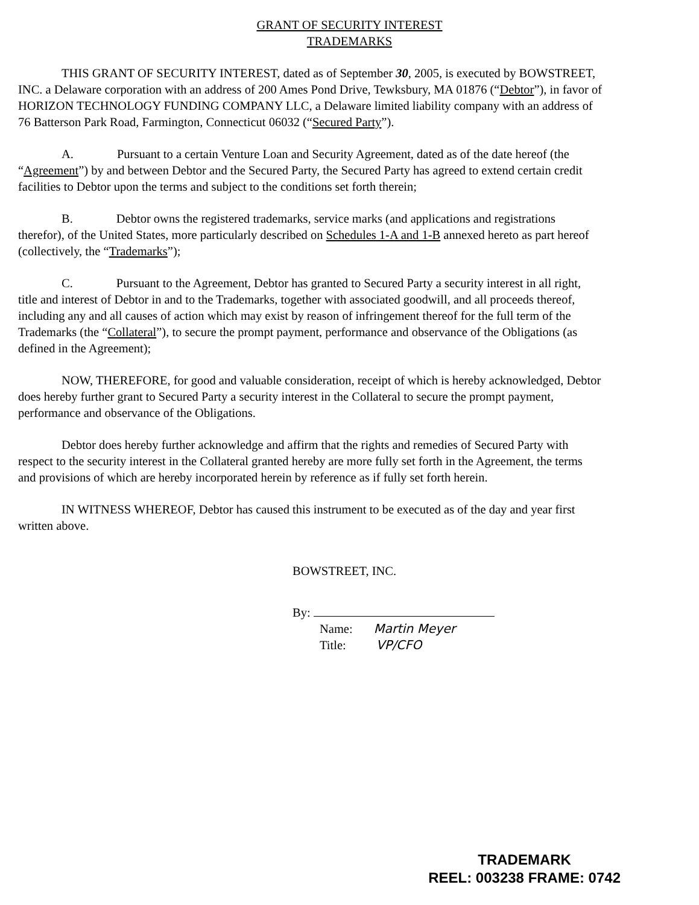GRANT OF SECURITY INTEREST
TRADEMARKS
THIS GRANT OF SECURITY INTEREST, dated as of September 30, 2005, is executed by BOWSTREET, INC. a Delaware corporation with an address of 200 Ames Pond Drive, Tewksbury, MA 01876 (“Debtor”), in favor of HORIZON TECHNOLOGY FUNDING COMPANY LLC, a Delaware limited liability company with an address of 76 Batterson Park Road, Farmington, Connecticut 06032 (“Secured Party”).
A. Pursuant to a certain Venture Loan and Security Agreement, dated as of the date hereof (the “Agreement”) by and between Debtor and the Secured Party, the Secured Party has agreed to extend certain credit facilities to Debtor upon the terms and subject to the conditions set forth therein;
B. Debtor owns the registered trademarks, service marks (and applications and registrations therefor), of the United States, more particularly described on Schedules 1-A and 1-B annexed hereto as part hereof (collectively, the “Trademarks”);
C. Pursuant to the Agreement, Debtor has granted to Secured Party a security interest in all right, title and interest of Debtor in and to the Trademarks, together with associated goodwill, and all proceeds thereof, including any and all causes of action which may exist by reason of infringement thereof for the full term of the Trademarks (the “Collateral”), to secure the prompt payment, performance and observance of the Obligations (as defined in the Agreement);
NOW, THEREFORE, for good and valuable consideration, receipt of which is hereby acknowledged, Debtor does hereby further grant to Secured Party a security interest in the Collateral to secure the prompt payment, performance and observance of the Obligations.
Debtor does hereby further acknowledge and affirm that the rights and remedies of Secured Party with respect to the security interest in the Collateral granted hereby are more fully set forth in the Agreement, the terms and provisions of which are hereby incorporated herein by reference as if fully set forth herein.
IN WITNESS WHEREOF, Debtor has caused this instrument to be executed as of the day and year first written above.
BOWSTREET, INC.
By:
Name: Martin Meyer
Title: VP/CFO
TRADEMARK
REEL: 003238 FRAME: 0742